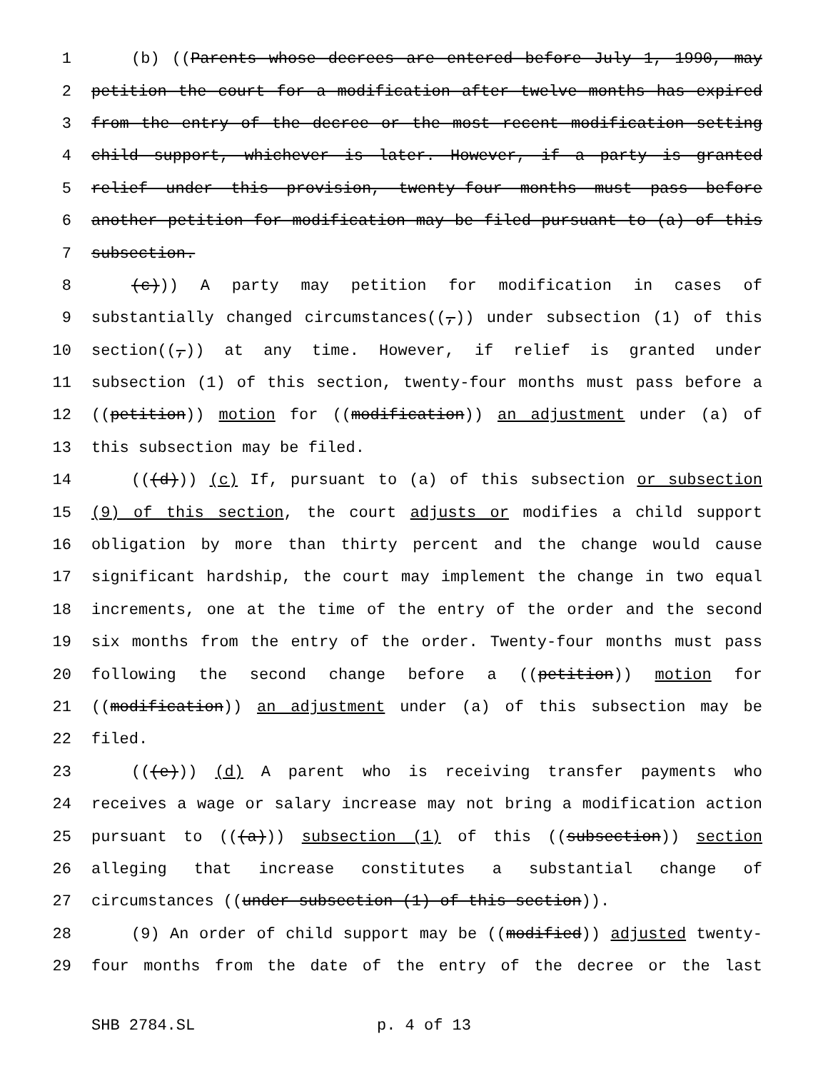1 (b) ((Parents whose decrees are entered before July 1, 1990, may
2 petition the court for a modification after twelve months has expired
3 from the entry of the decree or the most recent modification setting
4 child support, whichever is later. However, if a party is granted
5 relief under this provision, twenty-four months must pass before
6 another petition for modification may be filed pursuant to (a) of this
7 subsection.
8 (c))) A party may petition for modification in cases of
9 substantially changed circumstances((,)) under subsection (1) of this
10 section((,)) at any time. However, if relief is granted under
11 subsection (1) of this section, twenty-four months must pass before a
12 ((petition)) motion for ((modification)) an adjustment under (a) of
13 this subsection may be filed.
14 (((d))) (c) If, pursuant to (a) of this subsection or subsection
15 (9) of this section, the court adjusts or modifies a child support
16 obligation by more than thirty percent and the change would cause
17 significant hardship, the court may implement the change in two equal
18 increments, one at the time of the entry of the order and the second
19 six months from the entry of the order. Twenty-four months must pass
20 following the second change before a ((petition)) motion for
21 ((modification)) an adjustment under (a) of this subsection may be
22 filed.
23 (((e))) (d) A parent who is receiving transfer payments who
24 receives a wage or salary increase may not bring a modification action
25 pursuant to (((a))) subsection (1) of this ((subsection)) section
26 alleging that increase constitutes a substantial change of
27 circumstances ((under subsection (1) of this section)).
28 (9) An order of child support may be ((modified)) adjusted twenty-
29 four months from the date of the entry of the decree or the last
SHB 2784.SL p. 4 of 13